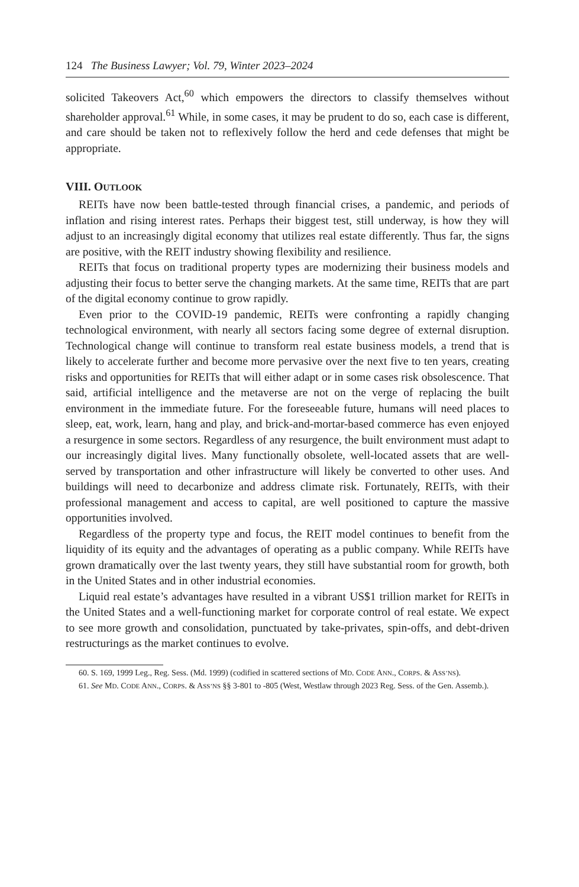124 The Business Lawyer; Vol. 79, Winter 2023–2024
solicited Takeovers Act,<sup>60</sup> which empowers the directors to classify themselves without shareholder approval.<sup>61</sup> While, in some cases, it may be prudent to do so, each case is different, and care should be taken not to reflexively follow the herd and cede defenses that might be appropriate.
VIII. OUTLOOK
REITs have now been battle-tested through financial crises, a pandemic, and periods of inflation and rising interest rates. Perhaps their biggest test, still underway, is how they will adjust to an increasingly digital economy that utilizes real estate differently. Thus far, the signs are positive, with the REIT industry showing flexibility and resilience.
REITs that focus on traditional property types are modernizing their business models and adjusting their focus to better serve the changing markets. At the same time, REITs that are part of the digital economy continue to grow rapidly.
Even prior to the COVID-19 pandemic, REITs were confronting a rapidly changing technological environment, with nearly all sectors facing some degree of external disruption. Technological change will continue to transform real estate business models, a trend that is likely to accelerate further and become more pervasive over the next five to ten years, creating risks and opportunities for REITs that will either adapt or in some cases risk obsolescence. That said, artificial intelligence and the metaverse are not on the verge of replacing the built environment in the immediate future. For the foreseeable future, humans will need places to sleep, eat, work, learn, hang and play, and brick-and-mortar-based commerce has even enjoyed a resurgence in some sectors. Regardless of any resurgence, the built environment must adapt to our increasingly digital lives. Many functionally obsolete, well-located assets that are well-served by transportation and other infrastructure will likely be converted to other uses. And buildings will need to decarbonize and address climate risk. Fortunately, REITs, with their professional management and access to capital, are well positioned to capture the massive opportunities involved.
Regardless of the property type and focus, the REIT model continues to benefit from the liquidity of its equity and the advantages of operating as a public company. While REITs have grown dramatically over the last twenty years, they still have substantial room for growth, both in the United States and in other industrial economies.
Liquid real estate’s advantages have resulted in a vibrant US$1 trillion market for REITs in the United States and a well-functioning market for corporate control of real estate. We expect to see more growth and consolidation, punctuated by take-privates, spin-offs, and debt-driven restructurings as the market continues to evolve.
60. S. 169, 1999 Leg., Reg. Sess. (Md. 1999) (codified in scattered sections of MD. CODE ANN., CORPS. & ASS’NS).
61. See MD. CODE ANN., CORPS. & ASS’NS §§ 3-801 to -805 (West, Westlaw through 2023 Reg. Sess. of the Gen. Assemb.).